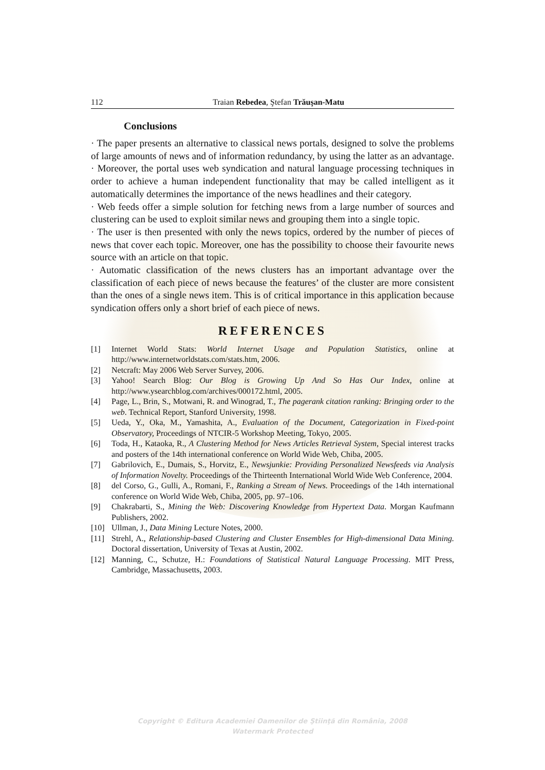112 Traian Rebedea, Ştefan Trăuşan-Matu
Conclusions
· The paper presents an alternative to classical news portals, designed to solve the problems of large amounts of news and of information redundancy, by using the latter as an advantage.
· Moreover, the portal uses web syndication and natural language processing techniques in order to achieve a human independent functionality that may be called intelligent as it automatically determines the importance of the news headlines and their category.
· Web feeds offer a simple solution for fetching news from a large number of sources and clustering can be used to exploit similar news and grouping them into a single topic.
· The user is then presented with only the news topics, ordered by the number of pieces of news that cover each topic. Moreover, one has the possibility to choose their favourite news source with an article on that topic.
· Automatic classification of the news clusters has an important advantage over the classification of each piece of news because the features’ of the cluster are more consistent than the ones of a single news item. This is of critical importance in this application because syndication offers only a short brief of each piece of news.
REFERENCES
[1] Internet World Stats: World Internet Usage and Population Statistics, online at http://www.internetworldstats.com/stats.htm, 2006.
[2] Netcraft: May 2006 Web Server Survey, 2006.
[3] Yahoo! Search Blog: Our Blog is Growing Up And So Has Our Index, online at http://www.ysearchblog.com/archives/000172.html, 2005.
[4] Page, L., Brin, S., Motwani, R. and Winograd, T., The pagerank citation ranking: Bringing order to the web. Technical Report, Stanford University, 1998.
[5] Ueda, Y., Oka, M., Yamashita, A., Evaluation of the Document, Categorization in Fixed-point Observatory, Proceedings of NTCIR-5 Workshop Meeting, Tokyo, 2005.
[6] Toda, H., Kataoka, R., A Clustering Method for News Articles Retrieval System, Special interest tracks and posters of the 14th international conference on World Wide Web, Chiba, 2005.
[7] Gabrilovich, E., Dumais, S., Horvitz, E., Newsjunkie: Providing Personalized Newsfeeds via Analysis of Information Novelty. Proceedings of the Thirteenth International World Wide Web Conference, 2004.
[8] del Corso, G., Gulli, A., Romani, F., Ranking a Stream of News. Proceedings of the 14th international conference on World Wide Web, Chiba, 2005, pp. 97–106.
[9] Chakrabarti, S., Mining the Web: Discovering Knowledge from Hypertext Data. Morgan Kaufmann Publishers, 2002.
[10] Ullman, J., Data Mining Lecture Notes, 2000.
[11] Strehl, A., Relationship-based Clustering and Cluster Ensembles for High-dimensional Data Mining. Doctoral dissertation, University of Texas at Austin, 2002.
[12] Manning, C., Schutze, H.: Foundations of Statistical Natural Language Processing. MIT Press, Cambridge, Massachusetts, 2003.
Copyright © Editura Academiei Oamenilor de Ştiinţă din România, 2008
Watermark Protected